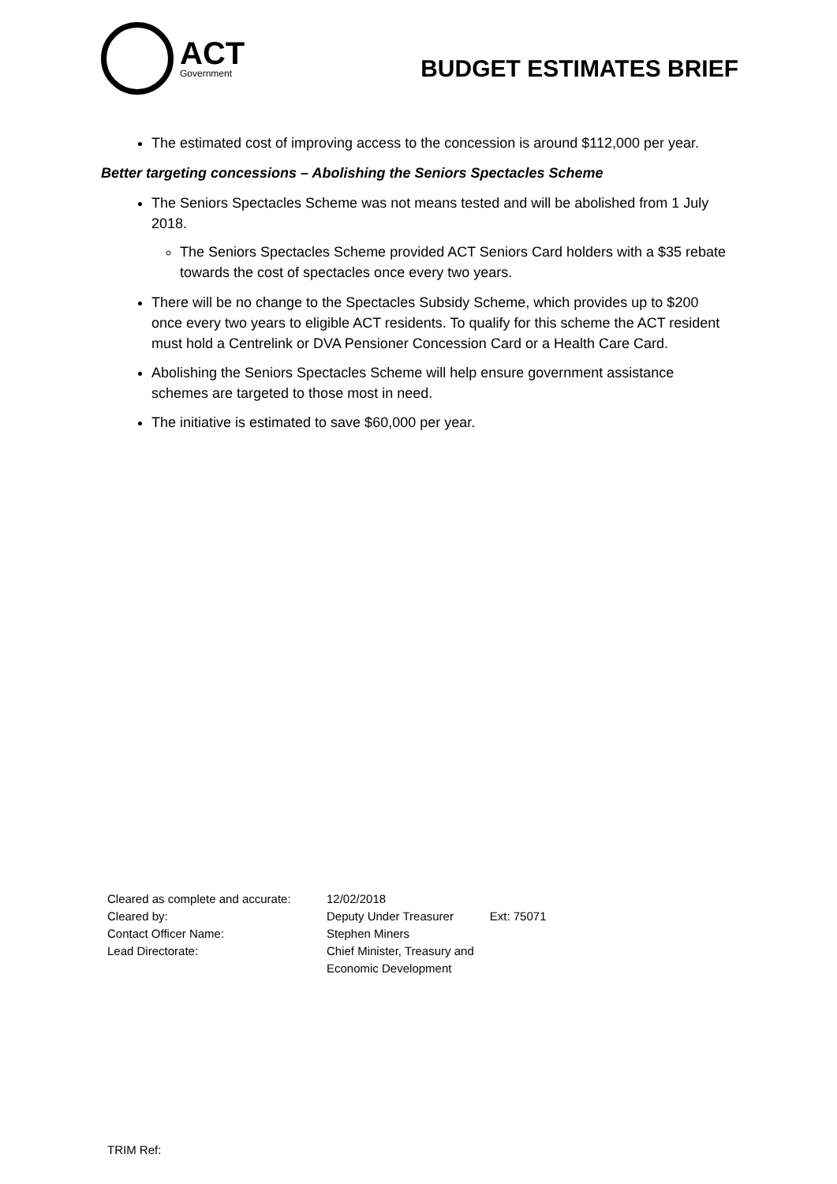ACT
Government
BUDGET ESTIMATES BRIEF
The estimated cost of improving access to the concession is around $112,000 per year.
Better targeting concessions – Abolishing the Seniors Spectacles Scheme
The Seniors Spectacles Scheme was not means tested and will be abolished from 1 July 2018.
The Seniors Spectacles Scheme provided ACT Seniors Card holders with a $35 rebate towards the cost of spectacles once every two years.
There will be no change to the Spectacles Subsidy Scheme, which provides up to $200 once every two years to eligible ACT residents. To qualify for this scheme the ACT resident must hold a Centrelink or DVA Pensioner Concession Card or a Health Care Card.
Abolishing the Seniors Spectacles Scheme will help ensure government assistance schemes are targeted to those most in need.
The initiative is estimated to save $60,000 per year.
| Cleared as complete and accurate: | 12/02/2018 | |
| Cleared by: | Deputy Under Treasurer | Ext: 75071 |
| Contact Officer Name: | Stephen Miners | |
| Lead Directorate: | Chief Minister, Treasury and Economic Development | |
TRIM Ref: